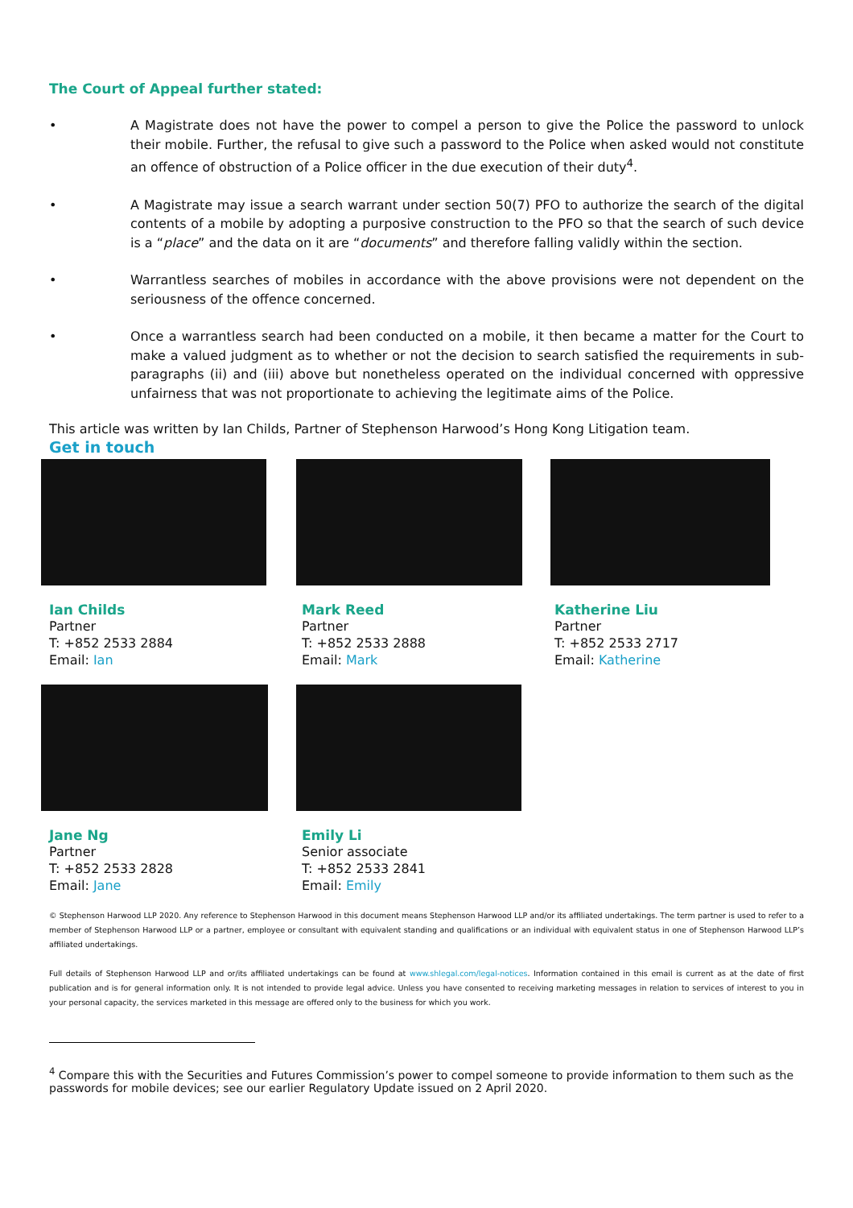The Court of Appeal further stated:
• A Magistrate does not have the power to compel a person to give the Police the password to unlock their mobile. Further, the refusal to give such a password to the Police when asked would not constitute an offence of obstruction of a Police officer in the due execution of their duty<sup>4</sup>.
• A Magistrate may issue a search warrant under section 50(7) PFO to authorize the search of the digital contents of a mobile by adopting a purposive construction to the PFO so that the search of such device is a “place” and the data on it are “documents” and therefore falling validly within the section.
• Warrantless searches of mobiles in accordance with the above provisions were not dependent on the seriousness of the offence concerned.
• Once a warrantless search had been conducted on a mobile, it then became a matter for the Court to make a valued judgment as to whether or not the decision to search satisfied the requirements in sub-paragraphs (ii) and (iii) above but nonetheless operated on the individual concerned with oppressive unfairness that was not proportionate to achieving the legitimate aims of the Police.
This article was written by Ian Childs, Partner of Stephenson Harwood’s Hong Kong Litigation team.
Get in touch
Ian Childs
Partner
T: +852 2533 2884
Email: Ian
Mark Reed
Partner
T: +852 2533 2888
Email: Mark
Katherine Liu
Partner
T: +852 2533 2717
Email: Katherine
Jane Ng
Partner
T: +852 2533 2828
Email: Jane
Emily Li
Senior associate
T: +852 2533 2841
Email: Emily
© Stephenson Harwood LLP 2020. Any reference to Stephenson Harwood in this document means Stephenson Harwood LLP and/or its affiliated undertakings. The term partner is used to refer to a member of Stephenson Harwood LLP or a partner, employee or consultant with equivalent standing and qualifications or an individual with equivalent status in one of Stephenson Harwood LLP’s affiliated undertakings.
Full details of Stephenson Harwood LLP and or/its affiliated undertakings can be found at www.shlegal.com/legal-notices. Information contained in this email is current as at the date of first publication and is for general information only. It is not intended to provide legal advice. Unless you have consented to receiving marketing messages in relation to services of interest to you in your personal capacity, the services marketed in this message are offered only to the business for which you work.
<sup>4</sup> Compare this with the Securities and Futures Commission’s power to compel someone to provide information to them such as the passwords for mobile devices; see our earlier Regulatory Update issued on 2 April 2020.